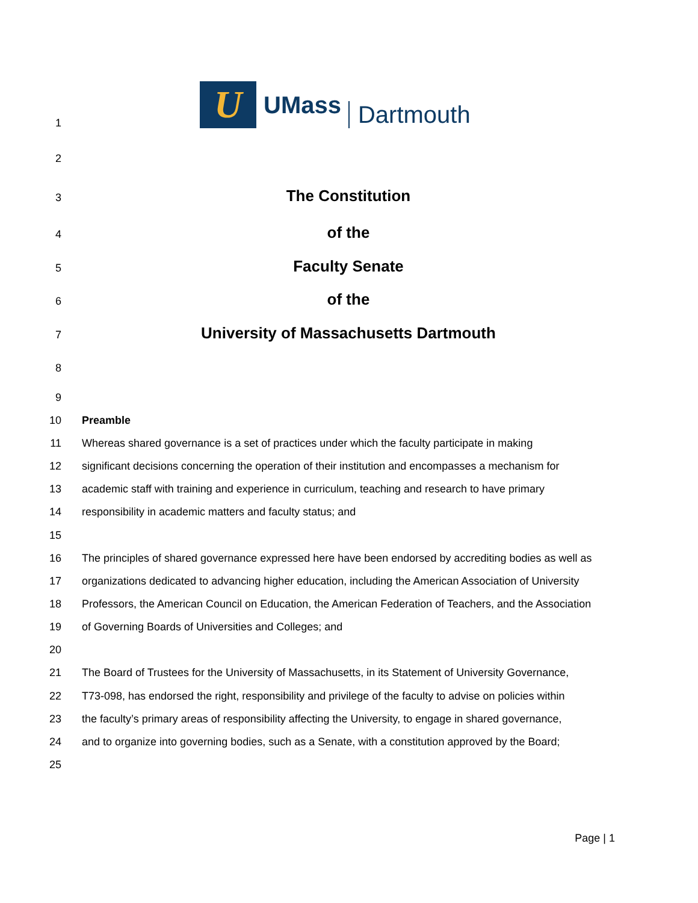1
U
UMass Dartmouth
2
3
The Constitution
4
of the
5
Faculty Senate
6
of the
7
University of Massachusetts Dartmouth
8
9
10 Preamble
11 Whereas shared governance is a set of practices under which the faculty participate in making
12 significant decisions concerning the operation of their institution and encompasses a mechanism for
13 academic staff with training and experience in curriculum, teaching and research to have primary
14 responsibility in academic matters and faculty status; and
15
16 The principles of shared governance expressed here have been endorsed by accrediting bodies as well as
17 organizations dedicated to advancing higher education, including the American Association of University
18 Professors, the American Council on Education, the American Federation of Teachers, and the Association
19 of Governing Boards of Universities and Colleges; and
20
21 The Board of Trustees for the University of Massachusetts, in its Statement of University Governance,
22 T73-098, has endorsed the right, responsibility and privilege of the faculty to advise on policies within
23 the faculty’s primary areas of responsibility affecting the University, to engage in shared governance,
24 and to organize into governing bodies, such as a Senate, with a constitution approved by the Board;
25
Page | 1